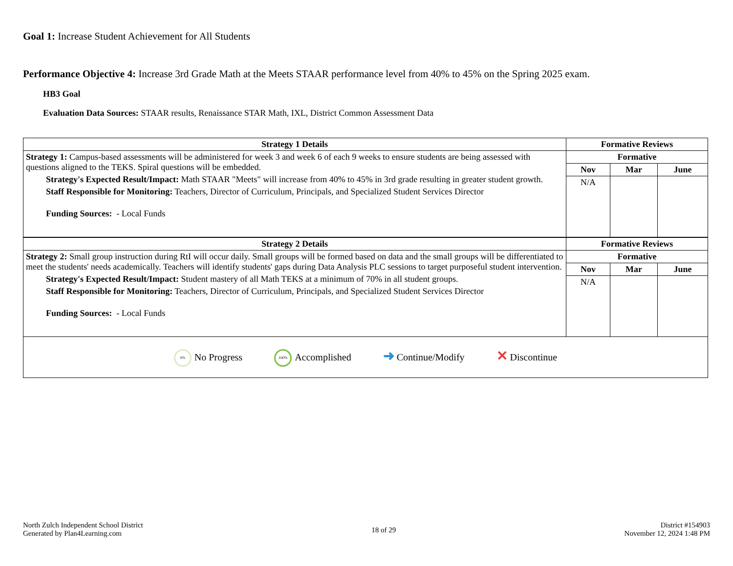Goal 1: Increase Student Achievement for All Students
Performance Objective 4: Increase 3rd Grade Math at the Meets STAAR performance level from 40% to 45% on the Spring 2025 exam.
HB3 Goal
Evaluation Data Sources: STAAR results, Renaissance STAR Math, IXL, District Common Assessment Data
| Strategy 1 Details | Formative Reviews | | |
| --- | --- | --- | --- |
| Strategy 1: Campus-based assessments will be administered for week 3 and week 6 of each 9 weeks to ensure students are being assessed with questions aligned to the TEKS. Spiral questions will be embedded. Strategy's Expected Result/Impact: Math STAAR "Meets" will increase from 40% to 45% in 3rd grade resulting in greater student growth. Staff Responsible for Monitoring: Teachers, Director of Curriculum, Principals, and Specialized Student Services Director Funding Sources: - Local Funds | Formative | | |
| | Nov | Mar | June |
| | N/A | | |
| Strategy 2 Details | Formative Reviews | | |
| Strategy 2: Small group instruction during RtI will occur daily. Small groups will be formed based on data and the small groups will be differentiated to meet the students' needs academically. Teachers will identify students' gaps during Data Analysis PLC sessions to target purposeful student intervention. Strategy's Expected Result/Impact: Student mastery of all Math TEKS at a minimum of 70% in all student groups. Staff Responsible for Monitoring: Teachers, Director of Curriculum, Principals, and Specialized Student Services Director Funding Sources: - Local Funds | Formative | | |
| | Nov | Mar | June |
| | N/A | | |
| 0% No Progress 100% Accomplished ➜ Continue/Modify ✕ Discontinue | | | |
North Zulch Independent School District
Generated by Plan4Learning.com
18 of 29
District #154903
November 12, 2024 1:48 PM